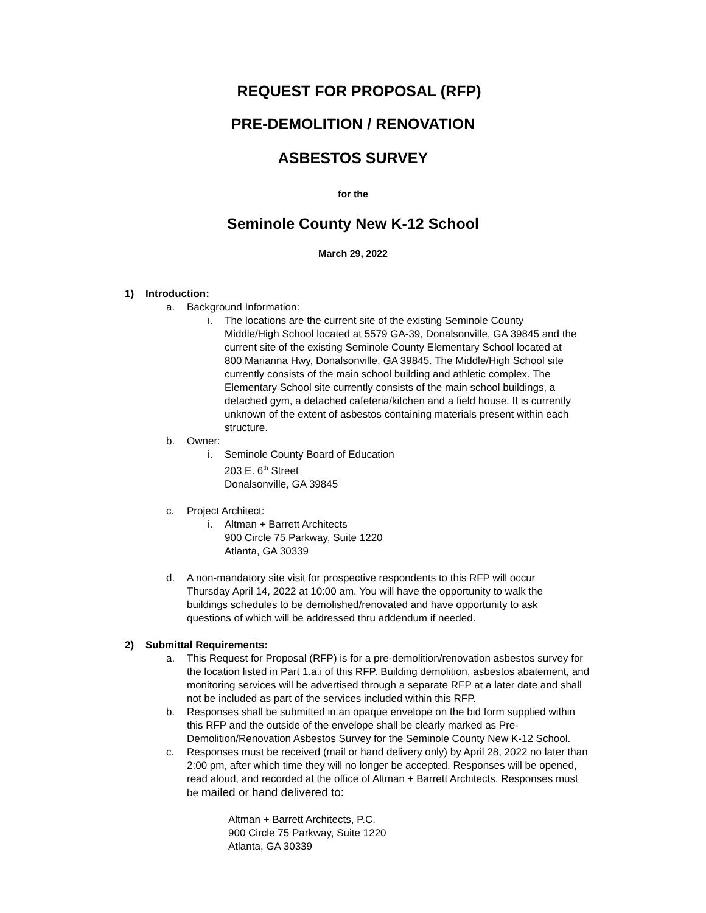REQUEST FOR PROPOSAL (RFP)
PRE-DEMOLITION / RENOVATION
ASBESTOS SURVEY
for the
Seminole County New K-12 School
March 29, 2022
1) Introduction:
a. Background Information:
i. The locations are the current site of the existing Seminole County Middle/High School located at 5579 GA-39, Donalsonville, GA 39845 and the current site of the existing Seminole County Elementary School located at 800 Marianna Hwy, Donalsonville, GA 39845. The Middle/High School site currently consists of the main school building and athletic complex. The Elementary School site currently consists of the main school buildings, a detached gym, a detached cafeteria/kitchen and a field house. It is currently unknown of the extent of asbestos containing materials present within each structure.
b. Owner:
i. Seminole County Board of Education
203 E. 6<sup>th</sup> Street
Donalsonville, GA 39845
c. Project Architect:
i. Altman + Barrett Architects
900 Circle 75 Parkway, Suite 1220
Atlanta, GA 30339
d. A non-mandatory site visit for prospective respondents to this RFP will occur Thursday April 14, 2022 at 10:00 am. You will have the opportunity to walk the buildings schedules to be demolished/renovated and have opportunity to ask questions of which will be addressed thru addendum if needed.
2) Submittal Requirements:
a. This Request for Proposal (RFP) is for a pre-demolition/renovation asbestos survey for the location listed in Part 1.a.i of this RFP. Building demolition, asbestos abatement, and monitoring services will be advertised through a separate RFP at a later date and shall not be included as part of the services included within this RFP.
b. Responses shall be submitted in an opaque envelope on the bid form supplied within this RFP and the outside of the envelope shall be clearly marked as Pre-Demolition/Renovation Asbestos Survey for the Seminole County New K-12 School.
c. Responses must be received (mail or hand delivery only) by April 28, 2022 no later than 2:00 pm, after which time they will no longer be accepted. Responses will be opened, read aloud, and recorded at the office of Altman + Barrett Architects. Responses must be mailed or hand delivered to:
Altman + Barrett Architects, P.C.
900 Circle 75 Parkway, Suite 1220
Atlanta, GA 30339